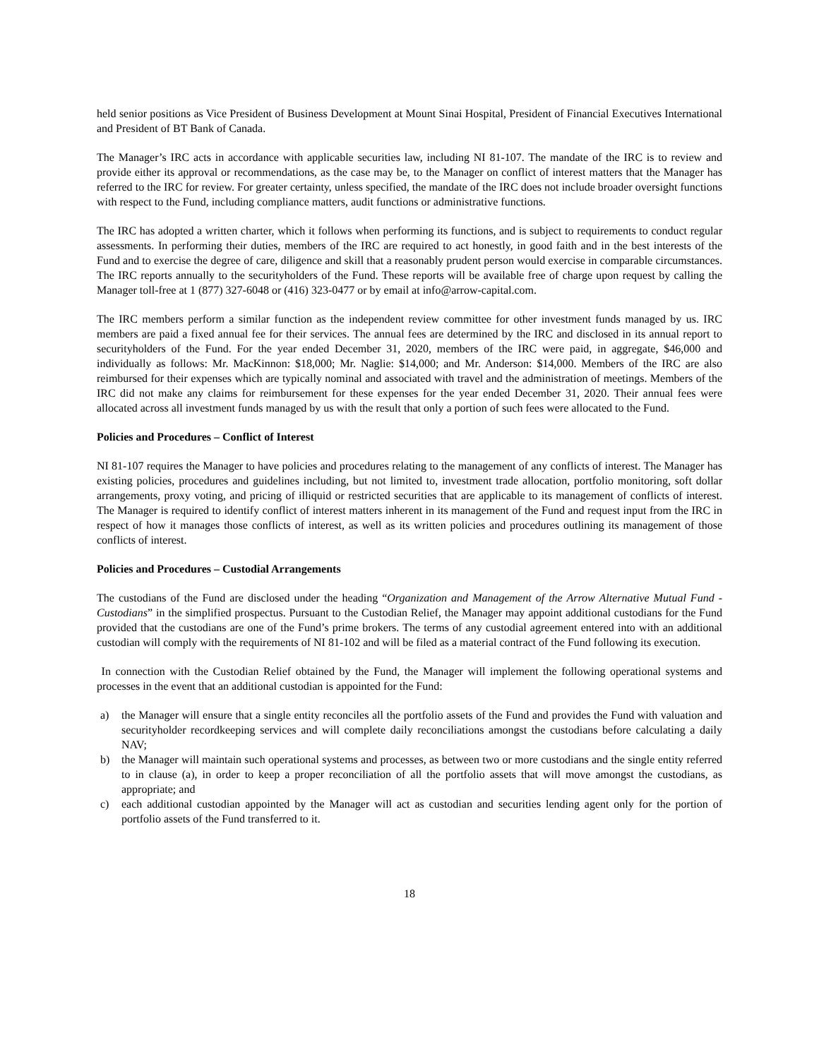held senior positions as Vice President of Business Development at Mount Sinai Hospital, President of Financial Executives International and President of BT Bank of Canada.
The Manager’s IRC acts in accordance with applicable securities law, including NI 81-107. The mandate of the IRC is to review and provide either its approval or recommendations, as the case may be, to the Manager on conflict of interest matters that the Manager has referred to the IRC for review. For greater certainty, unless specified, the mandate of the IRC does not include broader oversight functions with respect to the Fund, including compliance matters, audit functions or administrative functions.
The IRC has adopted a written charter, which it follows when performing its functions, and is subject to requirements to conduct regular assessments. In performing their duties, members of the IRC are required to act honestly, in good faith and in the best interests of the Fund and to exercise the degree of care, diligence and skill that a reasonably prudent person would exercise in comparable circumstances. The IRC reports annually to the securityholders of the Fund. These reports will be available free of charge upon request by calling the Manager toll-free at 1 (877) 327-6048 or (416) 323-0477 or by email at info@arrow-capital.com.
The IRC members perform a similar function as the independent review committee for other investment funds managed by us. IRC members are paid a fixed annual fee for their services. The annual fees are determined by the IRC and disclosed in its annual report to securityholders of the Fund. For the year ended December 31, 2020, members of the IRC were paid, in aggregate, $46,000 and individually as follows: Mr. MacKinnon: $18,000; Mr. Naglie: $14,000; and Mr. Anderson: $14,000. Members of the IRC are also reimbursed for their expenses which are typically nominal and associated with travel and the administration of meetings. Members of the IRC did not make any claims for reimbursement for these expenses for the year ended December 31, 2020. Their annual fees were allocated across all investment funds managed by us with the result that only a portion of such fees were allocated to the Fund.
Policies and Procedures – Conflict of Interest
NI 81-107 requires the Manager to have policies and procedures relating to the management of any conflicts of interest. The Manager has existing policies, procedures and guidelines including, but not limited to, investment trade allocation, portfolio monitoring, soft dollar arrangements, proxy voting, and pricing of illiquid or restricted securities that are applicable to its management of conflicts of interest. The Manager is required to identify conflict of interest matters inherent in its management of the Fund and request input from the IRC in respect of how it manages those conflicts of interest, as well as its written policies and procedures outlining its management of those conflicts of interest.
Policies and Procedures – Custodial Arrangements
The custodians of the Fund are disclosed under the heading “Organization and Management of the Arrow Alternative Mutual Fund - Custodians” in the simplified prospectus. Pursuant to the Custodian Relief, the Manager may appoint additional custodians for the Fund provided that the custodians are one of the Fund’s prime brokers. The terms of any custodial agreement entered into with an additional custodian will comply with the requirements of NI 81-102 and will be filed as a material contract of the Fund following its execution.
In connection with the Custodian Relief obtained by the Fund, the Manager will implement the following operational systems and processes in the event that an additional custodian is appointed for the Fund:
a) the Manager will ensure that a single entity reconciles all the portfolio assets of the Fund and provides the Fund with valuation and securityholder recordkeeping services and will complete daily reconciliations amongst the custodians before calculating a daily NAV;
b) the Manager will maintain such operational systems and processes, as between two or more custodians and the single entity referred to in clause (a), in order to keep a proper reconciliation of all the portfolio assets that will move amongst the custodians, as appropriate; and
c) each additional custodian appointed by the Manager will act as custodian and securities lending agent only for the portion of portfolio assets of the Fund transferred to it.
18